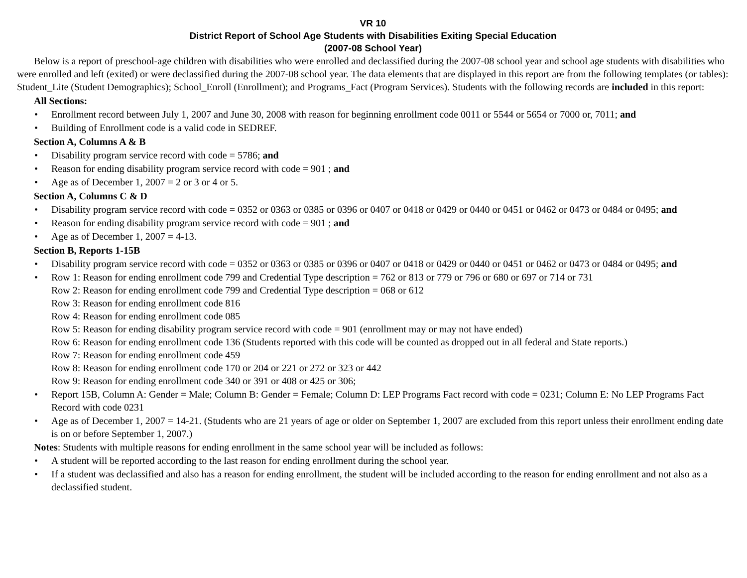VR 10
District Report of School Age Students with Disabilities Exiting Special Education
(2007-08 School Year)
Below is a report of preschool-age children with disabilities who were enrolled and declassified during the 2007-08 school year and school age students with disabilities who were enrolled and left (exited) or were declassified during the 2007-08 school year. The data elements that are displayed in this report are from the following templates (or tables): Student_Lite (Student Demographics); School_Enroll (Enrollment); and Programs_Fact (Program Services). Students with the following records are included in this report:
All Sections:
Enrollment record between July 1, 2007 and June 30, 2008 with reason for beginning enrollment code 0011 or 5544 or 5654 or 7000 or, 7011; and
Building of Enrollment code is a valid code in SEDREF.
Section A, Columns A & B
Disability program service record with code = 5786; and
Reason for ending disability program service record with code = 901 ; and
Age as of December 1, 2007 = 2 or 3 or 4 or 5.
Section A, Columns C & D
Disability program service record with code = 0352 or 0363 or 0385 or 0396 or 0407 or 0418 or 0429 or 0440 or 0451 or 0462 or 0473 or 0484 or 0495; and
Reason for ending disability program service record with code = 901 ; and
Age as of December 1, 2007 = 4-13.
Section B, Reports 1-15B
Disability program service record with code = 0352 or 0363 or 0385 or 0396 or 0407 or 0418 or 0429 or 0440 or 0451 or 0462 or 0473 or 0484 or 0495; and
Row 1: Reason for ending enrollment code 799 and Credential Type description = 762 or 813 or 779 or 796 or 680 or 697 or 714 or 731
Row 2: Reason for ending enrollment code 799 and Credential Type description = 068 or 612
Row 3: Reason for ending enrollment code 816
Row 4: Reason for ending enrollment code 085
Row 5: Reason for ending disability program service record with code = 901 (enrollment may or may not have ended)
Row 6: Reason for ending enrollment code 136 (Students reported with this code will be counted as dropped out in all federal and State reports.)
Row 7: Reason for ending enrollment code 459
Row 8: Reason for ending enrollment code 170 or 204 or 221 or 272 or 323 or 442
Row 9: Reason for ending enrollment code 340 or 391 or 408 or 425 or 306;
Report 15B, Column A: Gender = Male; Column B: Gender = Female; Column D: LEP Programs Fact record with code = 0231; Column E: No LEP Programs Fact Record with code 0231
Age as of December 1, 2007 = 14-21. (Students who are 21 years of age or older on September 1, 2007 are excluded from this report unless their enrollment ending date is on or before September 1, 2007.)
Notes: Students with multiple reasons for ending enrollment in the same school year will be included as follows:
A student will be reported according to the last reason for ending enrollment during the school year.
If a student was declassified and also has a reason for ending enrollment, the student will be included according to the reason for ending enrollment and not also as a declassified student.